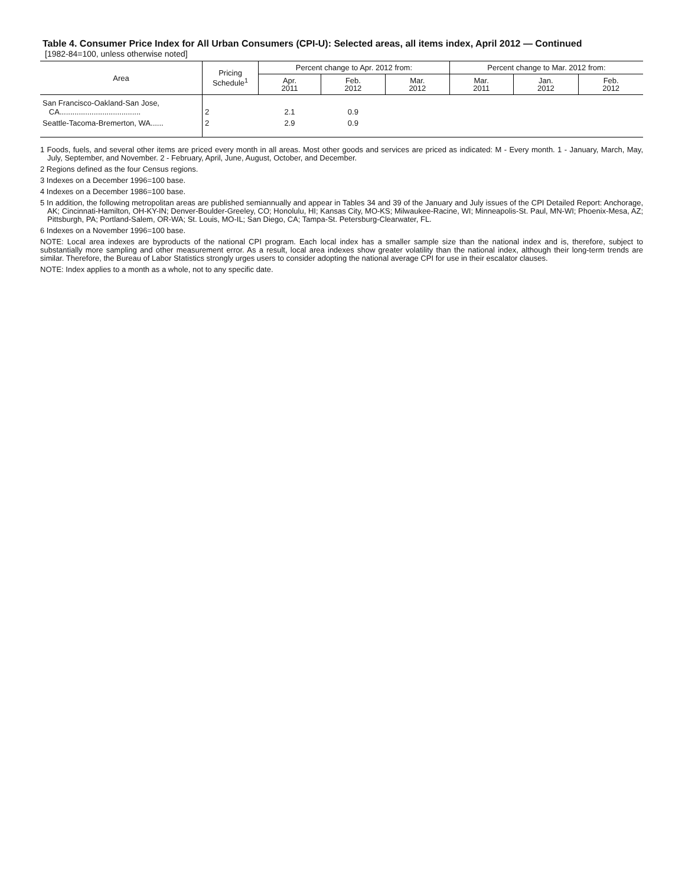Table 4. Consumer Price Index for All Urban Consumers (CPI-U): Selected areas, all items index, April 2012 — Continued
[1982-84=100, unless otherwise noted]
| Area | Pricing Schedule<sup>1</sup> | Percent change to Apr. 2012 from: | | | Percent change to Mar. 2012 from: | | |
| --- | --- | --- | --- | --- | --- | --- | --- |
| | | Apr. 2011 | Feb. 2012 | Mar. 2012 | Mar. 2011 | Jan. 2012 | Feb. 2012 |
| San Francisco-Oakland-San Jose, CA...................................... | 2 | 2.1 | 0.9 | | | | |
| Seattle-Tacoma-Bremerton, WA...... | 2 | 2.9 | 0.9 | | | | |
1 Foods, fuels, and several other items are priced every month in all areas. Most other goods and services are priced as indicated: M - Every month. 1 - January, March, May, July, September, and November. 2 - February, April, June, August, October, and December.
2 Regions defined as the four Census regions.
3 Indexes on a December 1996=100 base.
4 Indexes on a December 1986=100 base.
5 In addition, the following metropolitan areas are published semiannually and appear in Tables 34 and 39 of the January and July issues of the CPI Detailed Report: Anchorage, AK; Cincinnati-Hamilton, OH-KY-IN; Denver-Boulder-Greeley, CO; Honolulu, HI; Kansas City, MO-KS; Milwaukee-Racine, WI; Minneapolis-St. Paul, MN-WI; Phoenix-Mesa, AZ; Pittsburgh, PA; Portland-Salem, OR-WA; St. Louis, MO-IL; San Diego, CA; Tampa-St. Petersburg-Clearwater, FL.
6 Indexes on a November 1996=100 base.
NOTE: Local area indexes are byproducts of the national CPI program. Each local index has a smaller sample size than the national index and is, therefore, subject to substantially more sampling and other measurement error. As a result, local area indexes show greater volatility than the national index, although their long-term trends are similar. Therefore, the Bureau of Labor Statistics strongly urges users to consider adopting the national average CPI for use in their escalator clauses.
NOTE: Index applies to a month as a whole, not to any specific date.